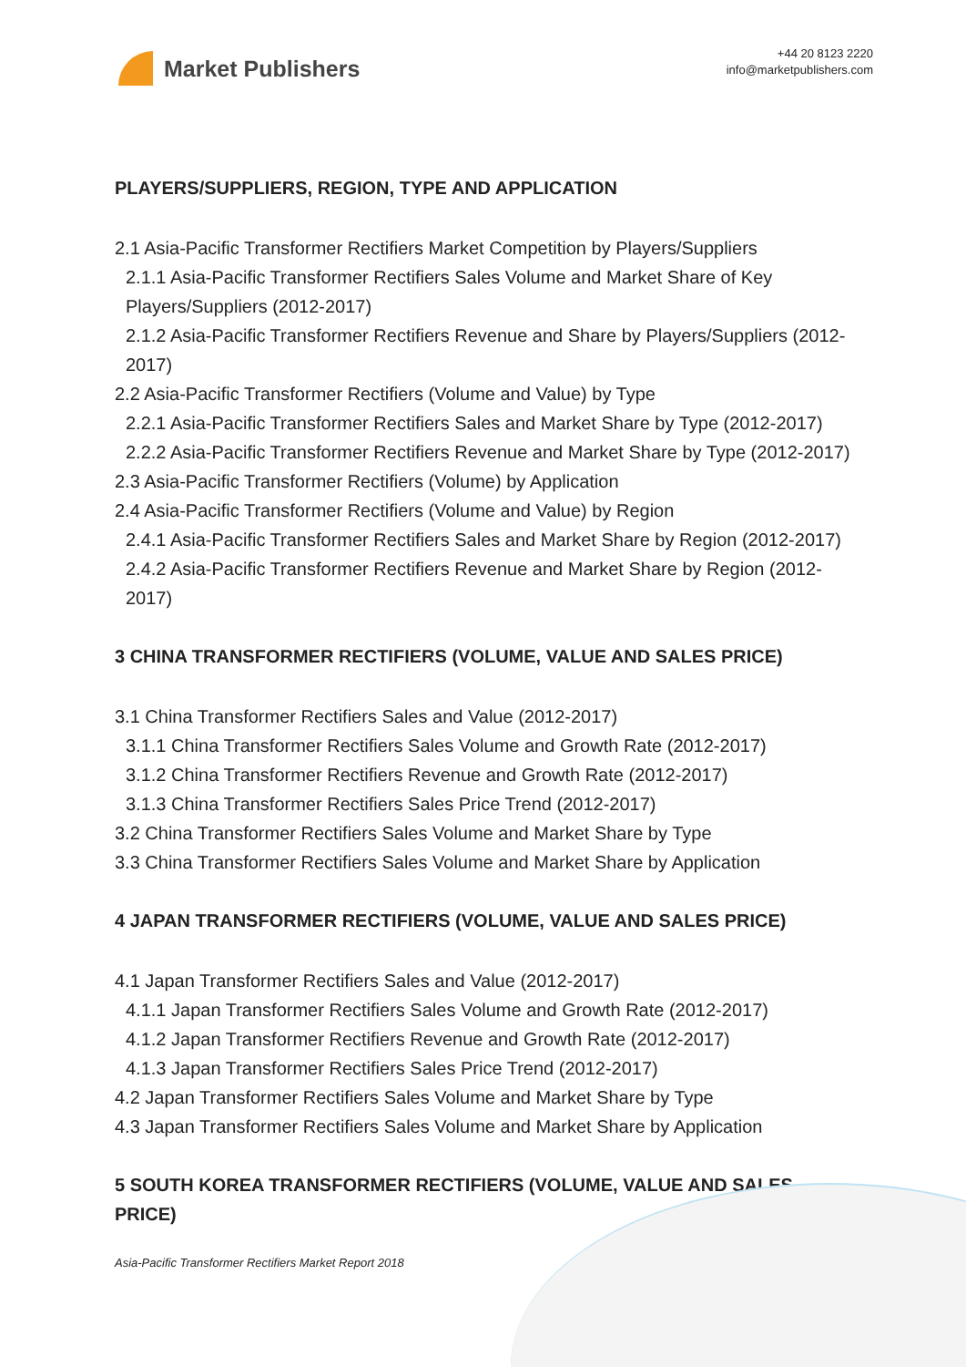Market Publishers
+44 20 8123 2220
info@marketpublishers.com
PLAYERS/SUPPLIERS, REGION, TYPE AND APPLICATION
2.1 Asia-Pacific Transformer Rectifiers Market Competition by Players/Suppliers
2.1.1 Asia-Pacific Transformer Rectifiers Sales Volume and Market Share of Key Players/Suppliers (2012-2017)
2.1.2 Asia-Pacific Transformer Rectifiers Revenue and Share by Players/Suppliers (2012-2017)
2.2 Asia-Pacific Transformer Rectifiers (Volume and Value) by Type
2.2.1 Asia-Pacific Transformer Rectifiers Sales and Market Share by Type (2012-2017)
2.2.2 Asia-Pacific Transformer Rectifiers Revenue and Market Share by Type (2012-2017)
2.3 Asia-Pacific Transformer Rectifiers (Volume) by Application
2.4 Asia-Pacific Transformer Rectifiers (Volume and Value) by Region
2.4.1 Asia-Pacific Transformer Rectifiers Sales and Market Share by Region (2012-2017)
2.4.2 Asia-Pacific Transformer Rectifiers Revenue and Market Share by Region (2012-2017)
3 CHINA TRANSFORMER RECTIFIERS (VOLUME, VALUE AND SALES PRICE)
3.1 China Transformer Rectifiers Sales and Value (2012-2017)
3.1.1 China Transformer Rectifiers Sales Volume and Growth Rate (2012-2017)
3.1.2 China Transformer Rectifiers Revenue and Growth Rate (2012-2017)
3.1.3 China Transformer Rectifiers Sales Price Trend (2012-2017)
3.2 China Transformer Rectifiers Sales Volume and Market Share by Type
3.3 China Transformer Rectifiers Sales Volume and Market Share by Application
4 JAPAN TRANSFORMER RECTIFIERS (VOLUME, VALUE AND SALES PRICE)
4.1 Japan Transformer Rectifiers Sales and Value (2012-2017)
4.1.1 Japan Transformer Rectifiers Sales Volume and Growth Rate (2012-2017)
4.1.2 Japan Transformer Rectifiers Revenue and Growth Rate (2012-2017)
4.1.3 Japan Transformer Rectifiers Sales Price Trend (2012-2017)
4.2 Japan Transformer Rectifiers Sales Volume and Market Share by Type
4.3 Japan Transformer Rectifiers Sales Volume and Market Share by Application
5 SOUTH KOREA TRANSFORMER RECTIFIERS (VOLUME, VALUE AND SALES PRICE)
Asia-Pacific Transformer Rectifiers Market Report 2018